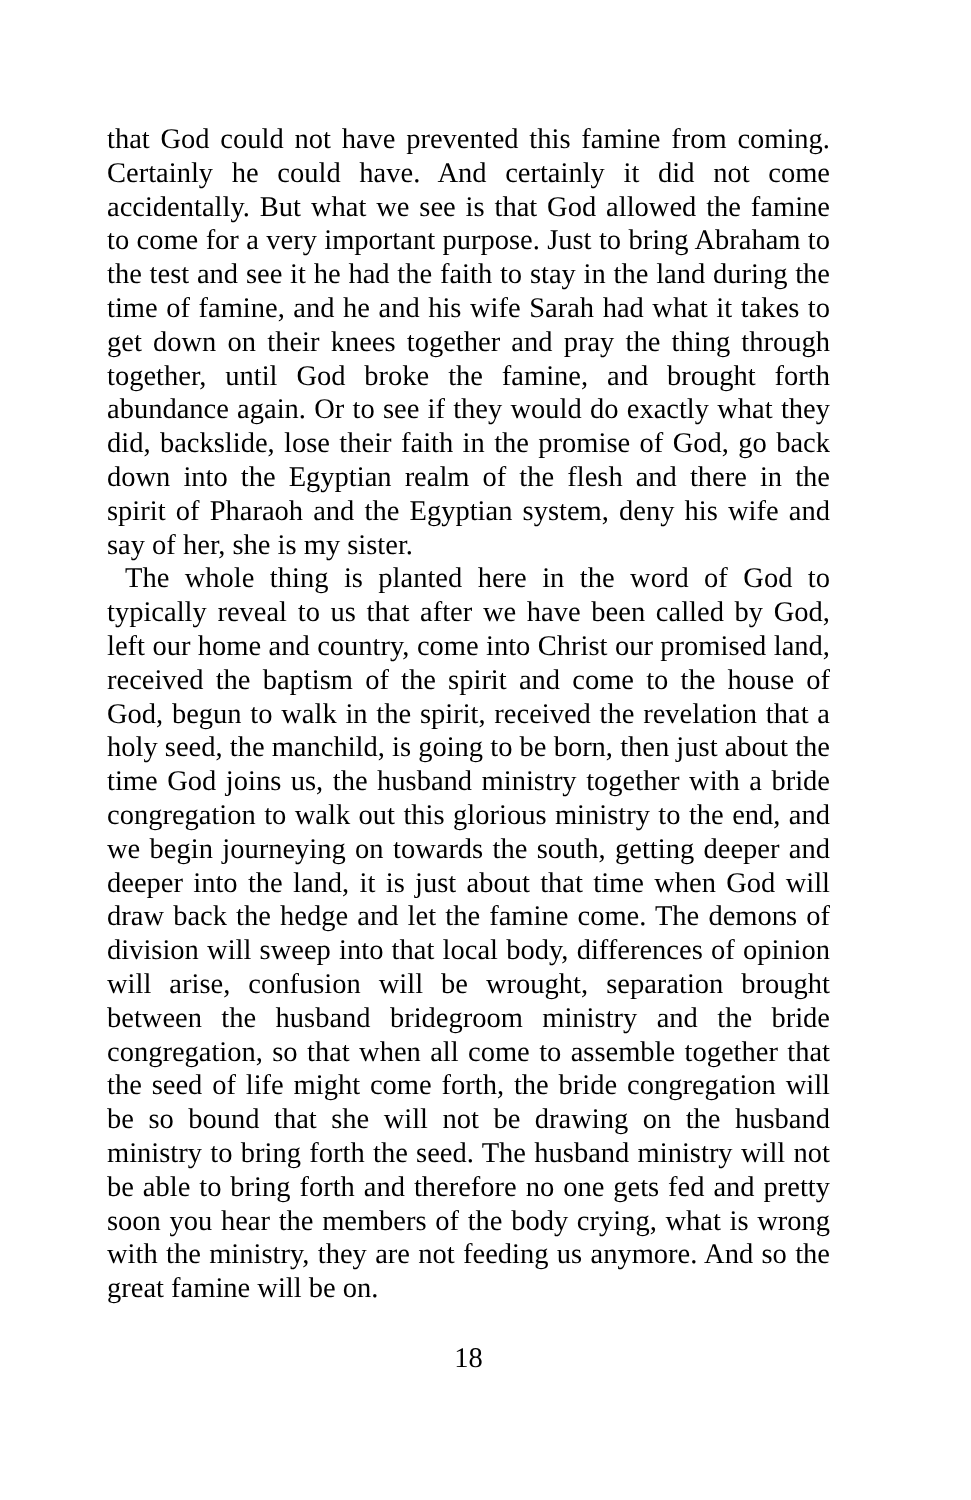that God could not have prevented this famine from coming. Certainly he could have. And certainly it did not come accidentally. But what we see is that God allowed the famine to come for a very important purpose. Just to bring Abraham to the test and see it he had the faith to stay in the land during the time of famine, and he and his wife Sarah had what it takes to get down on their knees together and pray the thing through together, until God broke the famine, and brought forth abundance again. Or to see if they would do exactly what they did, backslide, lose their faith in the promise of God, go back down into the Egyptian realm of the flesh and there in the spirit of Pharaoh and the Egyptian system, deny his wife and say of her, she is my sister.
The whole thing is planted here in the word of God to typically reveal to us that after we have been called by God, left our home and country, come into Christ our promised land, received the baptism of the spirit and come to the house of God, begun to walk in the spirit, received the revelation that a holy seed, the manchild, is going to be born, then just about the time God joins us, the husband ministry together with a bride congregation to walk out this glorious ministry to the end, and we begin journeying on towards the south, getting deeper and deeper into the land, it is just about that time when God will draw back the hedge and let the famine come. The demons of division will sweep into that local body, differences of opinion will arise, confusion will be wrought, separation brought between the husband bridegroom ministry and the bride congregation, so that when all come to assemble together that the seed of life might come forth, the bride congregation will be so bound that she will not be drawing on the husband ministry to bring forth the seed. The husband ministry will not be able to bring forth and therefore no one gets fed and pretty soon you hear the members of the body crying, what is wrong with the ministry, they are not feeding us anymore. And so the great famine will be on.
18